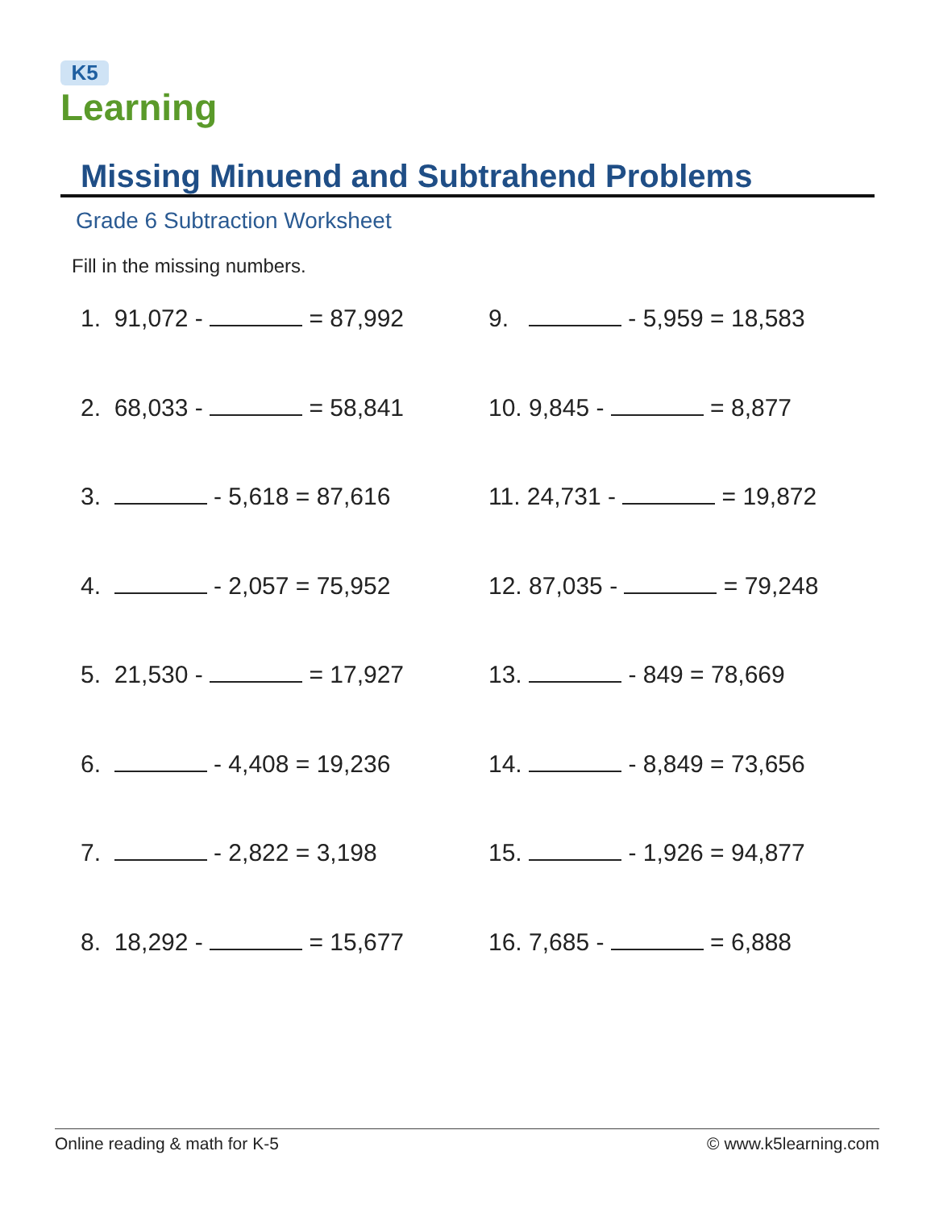K5
Learning
Missing Minuend and Subtrahend Problems
Grade 6 Subtraction Worksheet
Fill in the missing numbers.
1. 91,072 - = 87,992
2. 68,033 - = 58,841
3. - 5,618 = 87,616
4. - 2,057 = 75,952
5. 21,530 - = 17,927
6. - 4,408 = 19,236
7. - 2,822 = 3,198
8. 18,292 - = 15,677
9. - 5,959 = 18,583
10. 9,845 - = 8,877
11. 24,731 - = 19,872
12. 87,035 - = 79,248
13. - 849 = 78,669
14. - 8,849 = 73,656
15. - 1,926 = 94,877
16. 7,685 - = 6,888
Online reading & math for K-5 © www.k5learning.com